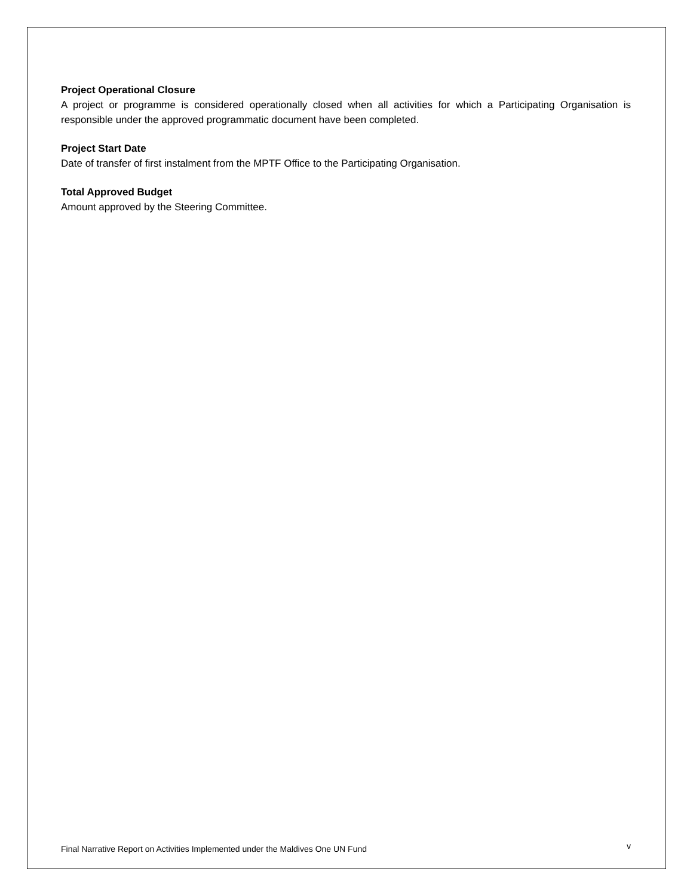Project Operational Closure
A project or programme is considered operationally closed when all activities for which a Participating Organisation is responsible under the approved programmatic document have been completed.
Project Start Date
Date of transfer of first instalment from the MPTF Office to the Participating Organisation.
Total Approved Budget
Amount approved by the Steering Committee.
Final Narrative Report on Activities Implemented under the Maldives One UN Fund v